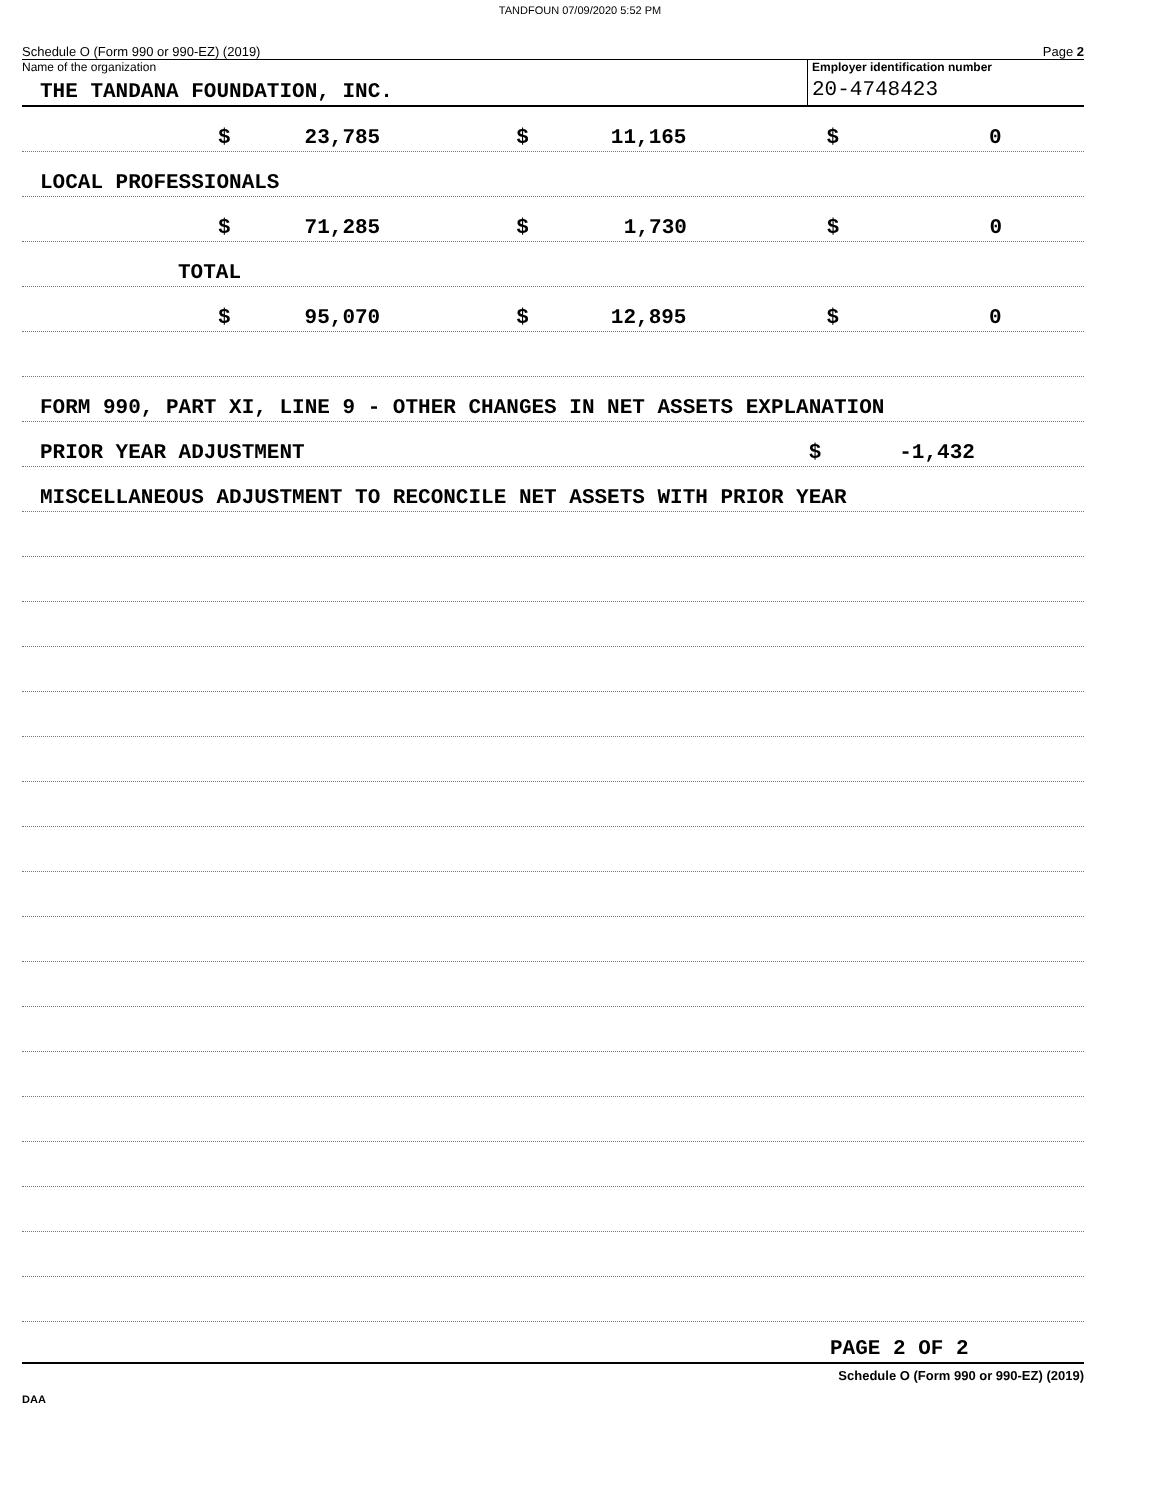TANDFOUN 07/09/2020 5:52 PM
Schedule O (Form 990 or 990-EZ) (2019) Page 2
Name of the organization
THE TANDANA FOUNDATION, INC.
Employer identification number
20-4748423
$ 23,785 $ 11,165 $ 0
LOCAL PROFESSIONALS
$ 71,285 $ 1,730 $ 0
TOTAL
$ 95,070 $ 12,895 $ 0
FORM 990, PART XI, LINE 9 - OTHER CHANGES IN NET ASSETS EXPLANATION
PRIOR YEAR ADJUSTMENT $ -1,432
MISCELLANEOUS ADJUSTMENT TO RECONCILE NET ASSETS WITH PRIOR YEAR
PAGE 2 OF 2
Schedule O (Form 990 or 990-EZ) (2019)
DAA